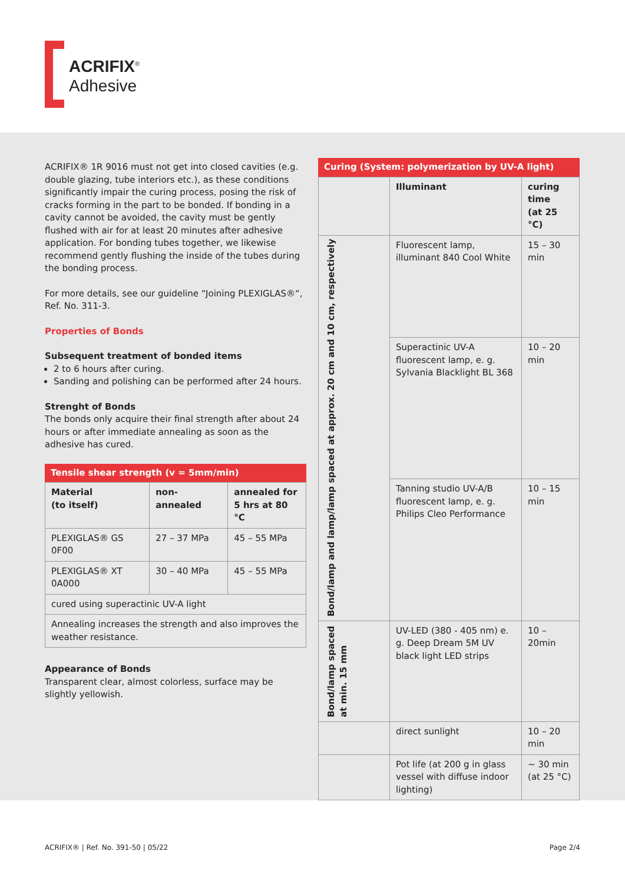ACRIFIX<sup>®</sup>
Adhesive
ACRIFIX® 1R 9016 must not get into closed cavities (e.g. double glazing, tube interiors etc.), as these conditions significantly impair the curing process, posing the risk of cracks forming in the part to be bonded. If bonding in a cavity cannot be avoided, the cavity must be gently flushed with air for at least 20 minutes after adhesive application. For bonding tubes together, we likewise recommend gently flushing the inside of the tubes during the bonding process.
For more details, see our guideline “Joining PLEXIGLAS®“, Ref. No. 311-3.
Properties of Bonds
Subsequent treatment of bonded items
2 to 6 hours after curing.
Sanding and polishing can be performed after 24 hours.
Strenght of Bonds
The bonds only acquire their final strength after about 24 hours or after immediate annealing as soon as the adhesive has cured.
Tensile shear strength (v = 5mm/min)
| Material (to itself) | non-annealed | annealed for 5 hrs at 80 °C |
| --- | --- | --- |
| PLEXIGLAS® GS 0F00 | 27 – 37 MPa | 45 – 55 MPa |
| PLEXIGLAS® XT 0A000 | 30 – 40 MPa | 45 – 55 MPa |
| cured using superactinic UV-A light | | |
| Annealing increases the strength and also improves the weather resistance. | | |
Appearance of Bonds
Transparent clear, almost colorless, surface may be slightly yellowish.
Curing (System: polymerization by UV-A light)
| | Illuminant | curing time (at 25 °C) |
| --- | --- | --- |
| Bond/lamp and lamp/lamp spaced at approx. 20 cm and 10 cm, respectively | Fluorescent lamp, illuminant 840 Cool White | 15 – 30 min |
| | Superactinic UV-A fluorescent lamp, e. g. Sylvania Blacklight BL 368 | 10 – 20 min |
| | Tanning studio UV-A/B fluorescent lamp, e. g. Philips Cleo Performance | 10 – 15 min |
| Bond/lamp spaced at min. 15 mm | UV-LED (380 - 405 nm) e. g. Deep Dream 5M UV black light LED strips | 10 – 20min |
| | direct sunlight | 10 – 20 min |
| | Pot life (at 200 g in glass vessel with diffuse indoor lighting) | ~ 30 min (at 25 °C) |
ACRIFIX® | Ref. No. 391-50 | 05/22 Page 2/4